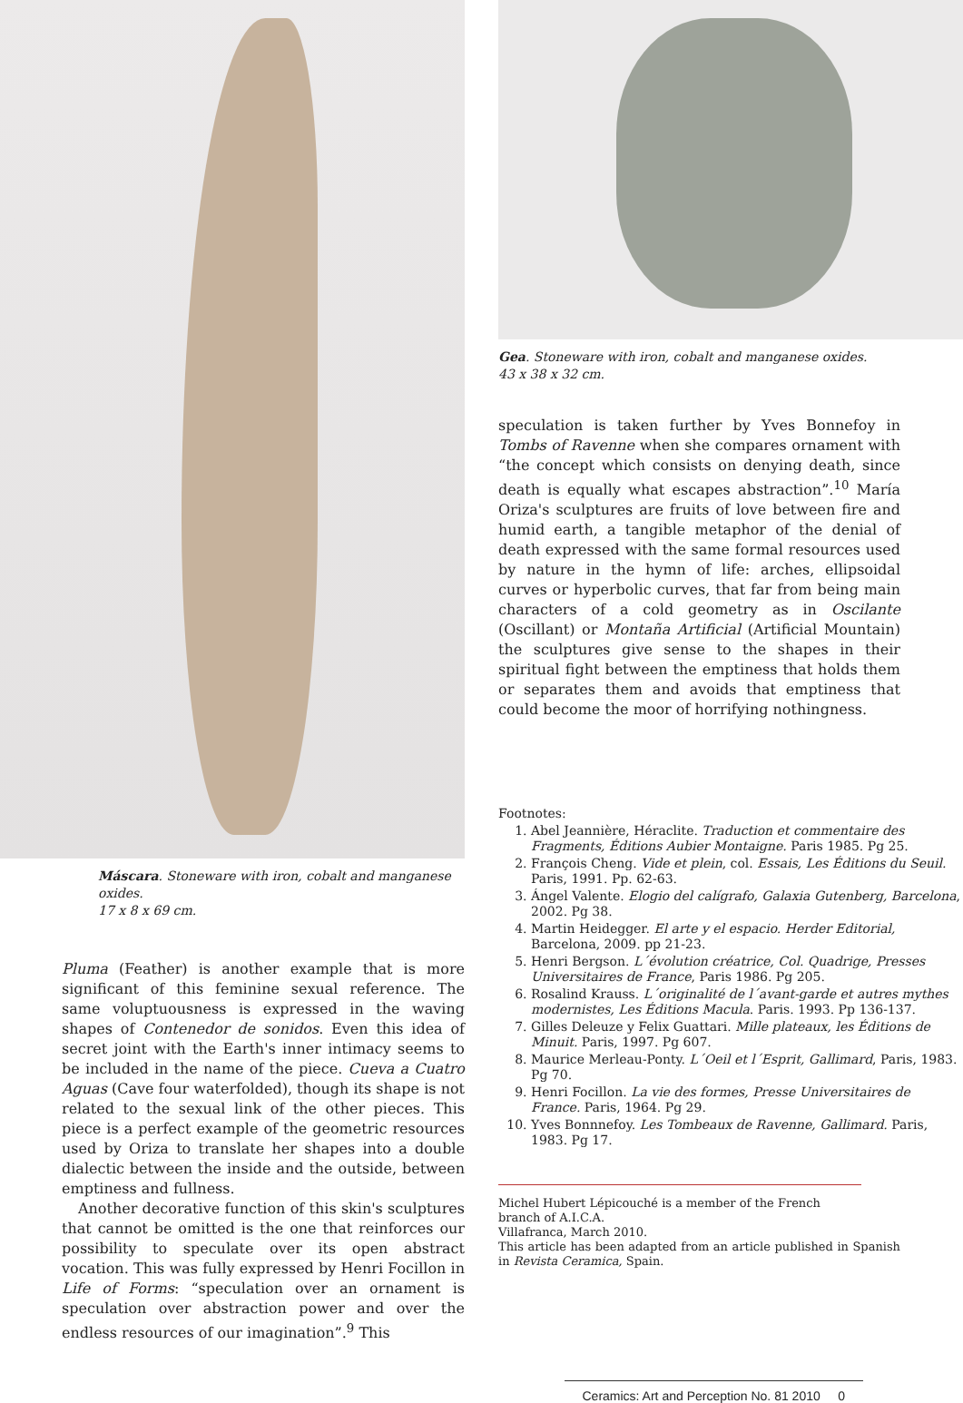Máscara. Stoneware with iron, cobalt and manganese oxides.
17 x 8 x 69 cm.
Pluma (Feather) is another example that is more significant of this feminine sexual reference. The same voluptuousness is expressed in the waving shapes of Contenedor de sonidos. Even this idea of secret joint with the Earth's inner intimacy seems to be included in the name of the piece. Cueva a Cuatro Aguas (Cave four waterfolded), though its shape is not related to the sexual link of the other pieces. This piece is a perfect example of the geometric resources used by Oriza to translate her shapes into a double dialectic between the inside and the outside, between emptiness and fullness.
Another decorative function of this skin's sculptures that cannot be omitted is the one that reinforces our possibility to speculate over its open abstract vocation. This was fully expressed by Henri Focillon in Life of Forms: “speculation over an ornament is speculation over abstraction power and over the endless resources of our imagination”.<sup>9</sup> This
Gea. Stoneware with iron, cobalt and manganese oxides.
43 x 38 x 32 cm.
speculation is taken further by Yves Bonnefoy in Tombs of Ravenne when she compares ornament with “the concept which consists on denying death, since death is equally what escapes abstraction”.<sup>10</sup> María Oriza's sculptures are fruits of love between fire and humid earth, a tangible metaphor of the denial of death expressed with the same formal resources used by nature in the hymn of life: arches, ellipsoidal curves or hyperbolic curves, that far from being main characters of a cold geometry as in Oscilante (Oscillant) or Montaña Artificial (Artificial Mountain) the sculptures give sense to the shapes in their spiritual fight between the emptiness that holds them or separates them and avoids that emptiness that could become the moor of horrifying nothingness.
Footnotes:
1. Abel Jeannière, Héraclite. Traduction et commentaire des Fragments, Éditions Aubier Montaigne. Paris 1985. Pg 25.
2. François Cheng. Vide et plein, col. Essais, Les Éditions du Seuil. Paris, 1991. Pp. 62-63.
3. Ángel Valente. Elogio del calígrafo, Galaxia Gutenberg, Barcelona, 2002. Pg 38.
4. Martin Heidegger. El arte y el espacio. Herder Editorial, Barcelona, 2009. pp 21-23.
5. Henri Bergson. L´évolution créatrice, Col. Quadrige, Presses Universitaires de France, Paris 1986. Pg 205.
6. Rosalind Krauss. L´originalité de l´avant-garde et autres mythes modernistes, Les Éditions Macula. Paris. 1993. Pp 136-137.
7. Gilles Deleuze y Felix Guattari. Mille plateaux, les Éditions de Minuit. Paris, 1997. Pg 607.
8. Maurice Merleau-Ponty. L´Oeil et l´Esprit, Gallimard, Paris, 1983. Pg 70.
9. Henri Focillon. La vie des formes, Presse Universitaires de France. Paris, 1964. Pg 29.
10. Yves Bonnnefoy. Les Tombeaux de Ravenne, Gallimard. Paris, 1983. Pg 17.
Michel Hubert Lépicouché is a member of the French branch of A.I.C.A.
Villafranca, March 2010.
This article has been adapted from an article published in Spanish in Revista Ceramica, Spain.
Ceramics: Art and Perception No. 81 2010 0